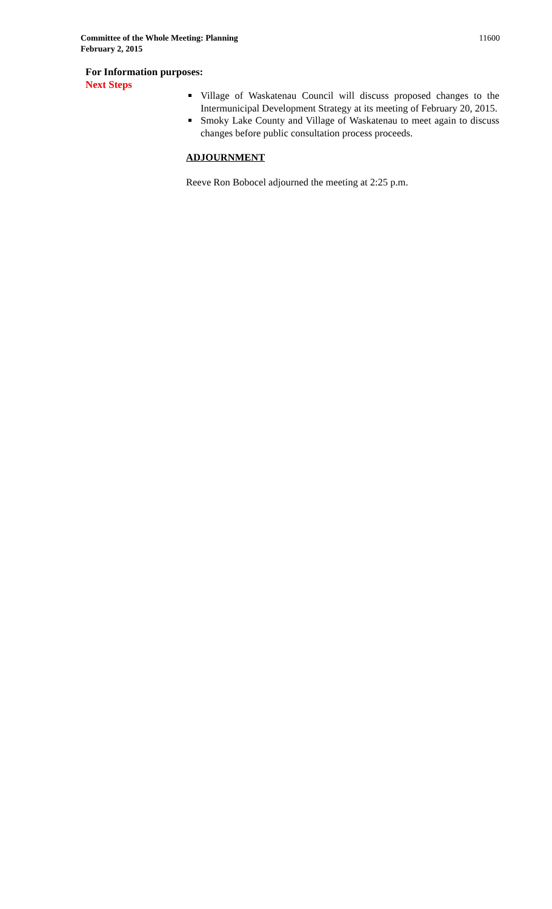11600 Committee of the Whole Meeting: Planning
February 2, 2015
For Information purposes:
Next Steps
Village of Waskatenau Council will discuss proposed changes to the Intermunicipal Development Strategy at its meeting of February 20, 2015.
Smoky Lake County and Village of Waskatenau to meet again to discuss changes before public consultation process proceeds.
ADJOURNMENT
Reeve Ron Bobocel adjourned the meeting at 2:25 p.m.